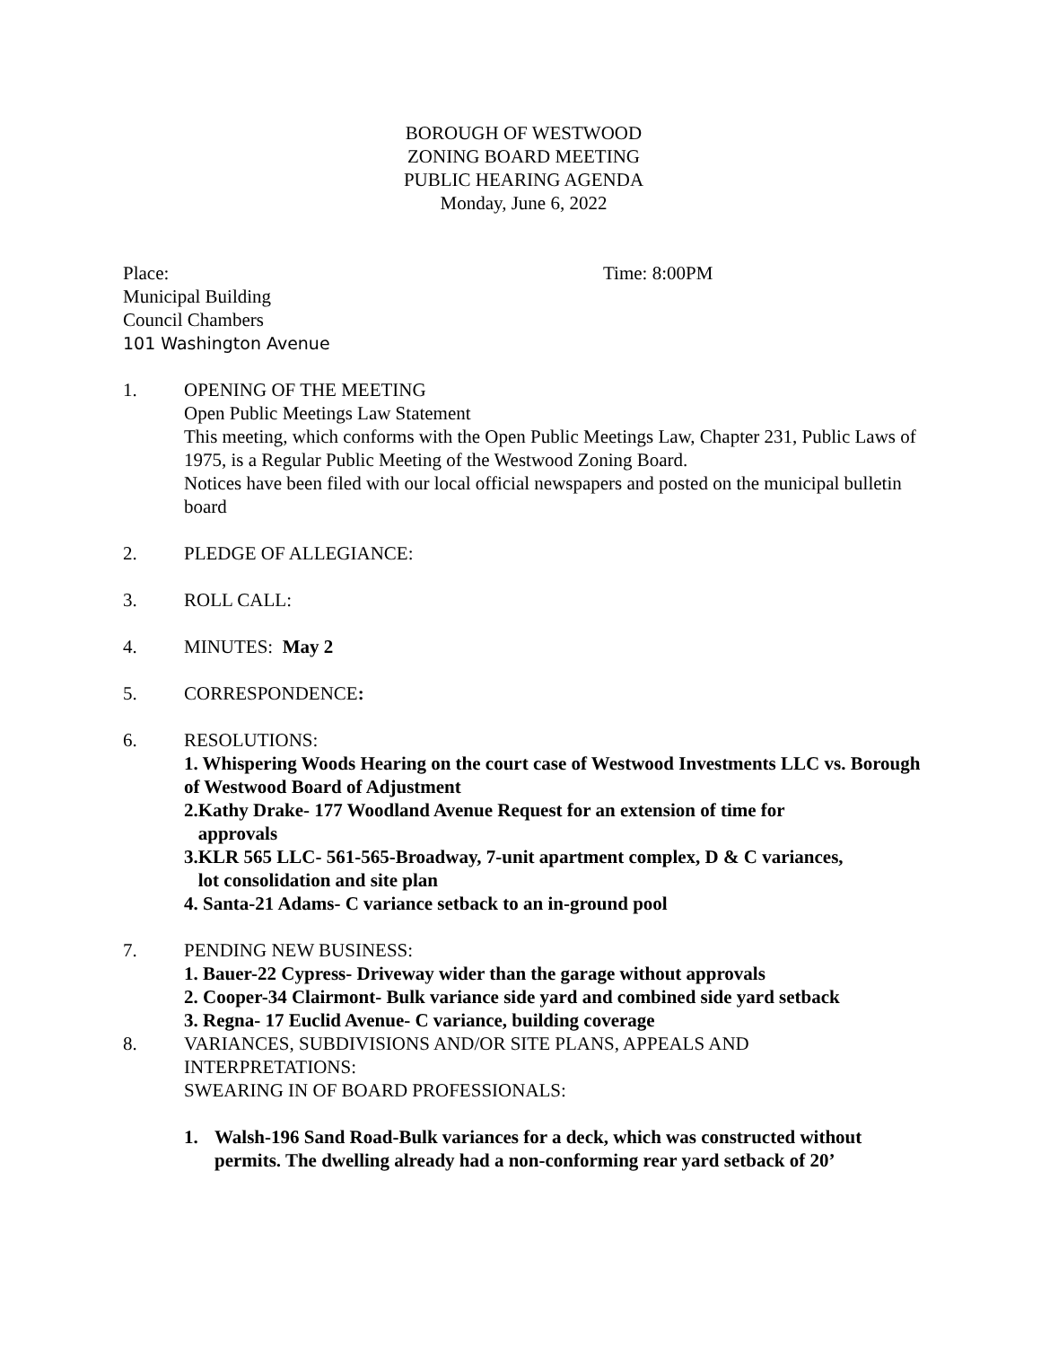BOROUGH OF WESTWOOD
ZONING BOARD MEETING
PUBLIC HEARING AGENDA
Monday, June 6, 2022
Place: Time: 8:00PM
Municipal Building
Council Chambers
101 Washington Avenue
1. OPENING OF THE MEETING
Open Public Meetings Law Statement
This meeting, which conforms with the Open Public Meetings Law, Chapter 231, Public Laws of 1975, is a Regular Public Meeting of the Westwood Zoning Board.
Notices have been filed with our local official newspapers and posted on the municipal bulletin board
2. PLEDGE OF ALLEGIANCE:
3. ROLL CALL:
4. MINUTES: May 2
5. CORRESPONDENCE:
6. RESOLUTIONS:
1. Whispering Woods Hearing on the court case of Westwood Investments LLC vs. Borough of Westwood Board of Adjustment
2.Kathy Drake- 177 Woodland Avenue Request for an extension of time for
approvals
3.KLR 565 LLC- 561-565-Broadway, 7-unit apartment complex, D & C variances,
lot consolidation and site plan
4. Santa-21 Adams- C variance setback to an in-ground pool
7. PENDING NEW BUSINESS:
1. Bauer-22 Cypress- Driveway wider than the garage without approvals
2. Cooper-34 Clairmont- Bulk variance side yard and combined side yard setback
3. Regna- 17 Euclid Avenue- C variance, building coverage
8. VARIANCES, SUBDIVISIONS AND/OR SITE PLANS, APPEALS AND INTERPRETATIONS:
SWEARING IN OF BOARD PROFESSIONALS:
1. Walsh-196 Sand Road-Bulk variances for a deck, which was constructed without permits. The dwelling already had a non-conforming rear yard setback of 20’